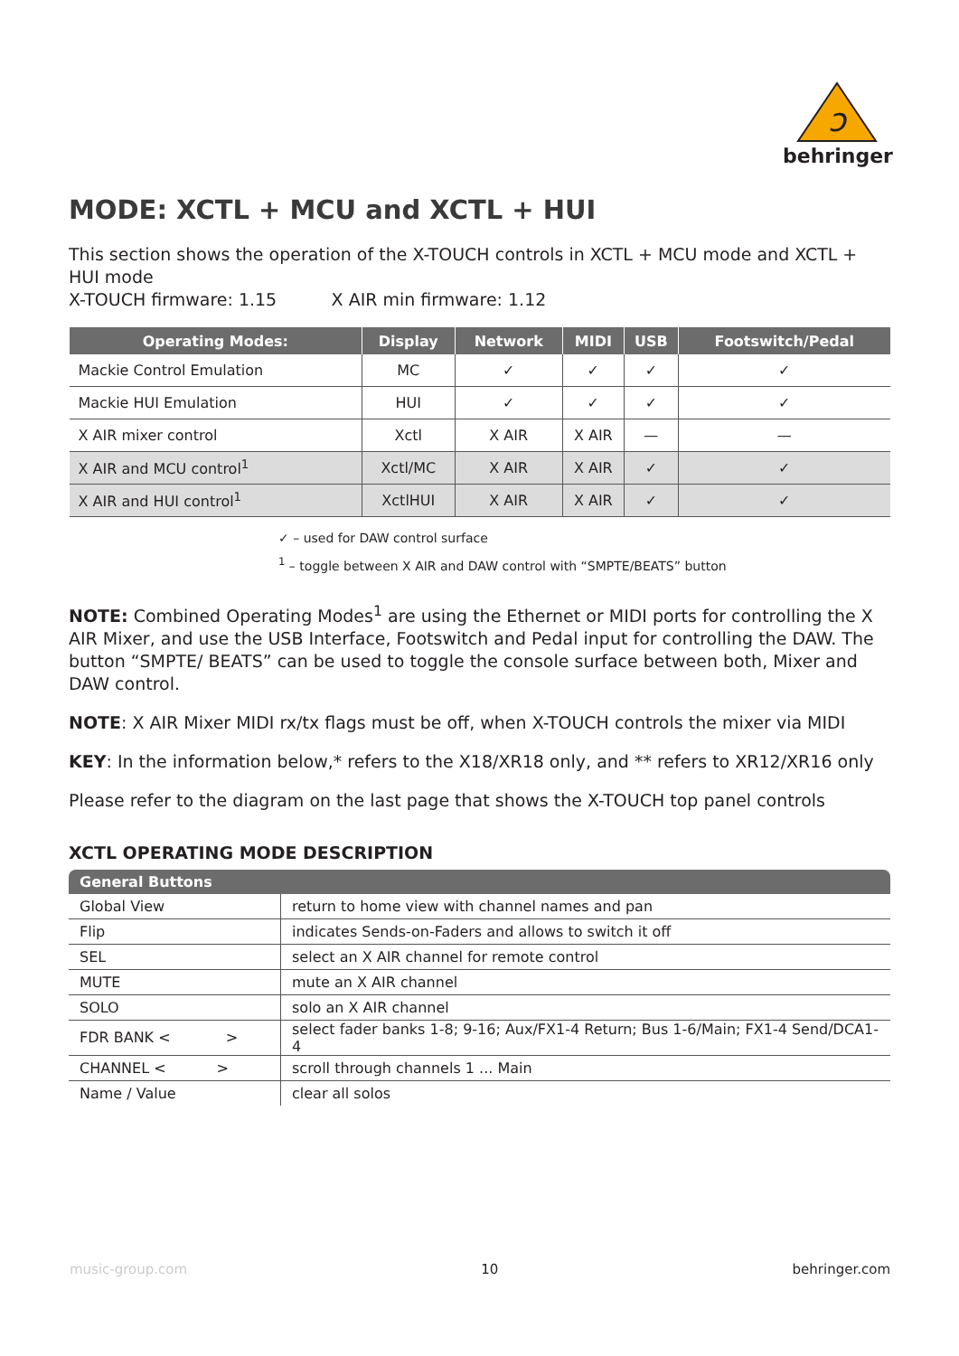ↄ
behringer
MODE: XCTL + MCU and XCTL + HUI
This section shows the operation of the X-TOUCH controls in XCTL + MCU mode and XCTL + HUI mode
X-TOUCH firmware: 1.15 X AIR min firmware: 1.12
| Operating Modes: | Display | Network | MIDI | USB | Footswitch/Pedal |
| --- | --- | --- | --- | --- | --- |
| Mackie Control Emulation | MC | ✓ | ✓ | ✓ | ✓ |
| Mackie HUI Emulation | HUI | ✓ | ✓ | ✓ | ✓ |
| X AIR mixer control | Xctl | X AIR | X AIR | — | — |
| X AIR and MCU control<sup>1</sup> | Xctl/MC | X AIR | X AIR | ✓ | ✓ |
| X AIR and HUI control<sup>1</sup> | XctlHUI | X AIR | X AIR | ✓ | ✓ |
✓ – used for DAW control surface
<sup>1</sup> – toggle between X AIR and DAW control with “SMPTE/BEATS” button
NOTE: Combined Operating Modes<sup>1</sup> are using the Ethernet or MIDI ports for controlling the X AIR Mixer, and use the USB Interface, Footswitch and Pedal input for controlling the DAW. The button “SMPTE/ BEATS” can be used to toggle the console surface between both, Mixer and DAW control.
NOTE: X AIR Mixer MIDI rx/tx flags must be off, when X-TOUCH controls the mixer via MIDI
KEY: In the information below,* refers to the X18/XR18 only, and ** refers to XR12/XR16 only
Please refer to the diagram on the last page that shows the X-TOUCH top panel controls
XCTL OPERATING MODE DESCRIPTION
| General Buttons | |
| --- | --- |
| Global View | return to home view with channel names and pan |
| Flip | indicates Sends-on-Faders and allows to switch it off |
| SEL | select an X AIR channel for remote control |
| MUTE | mute an X AIR channel |
| SOLO | solo an X AIR channel |
| FDR BANK < > | select fader banks 1-8; 9-16; Aux/FX1-4 Return; Bus 1-6/Main; FX1-4 Send/DCA1-4 |
| CHANNEL < > | scroll through channels 1 ... Main |
| Name / Value | clear all solos |
music-group.com 10 behringer.com